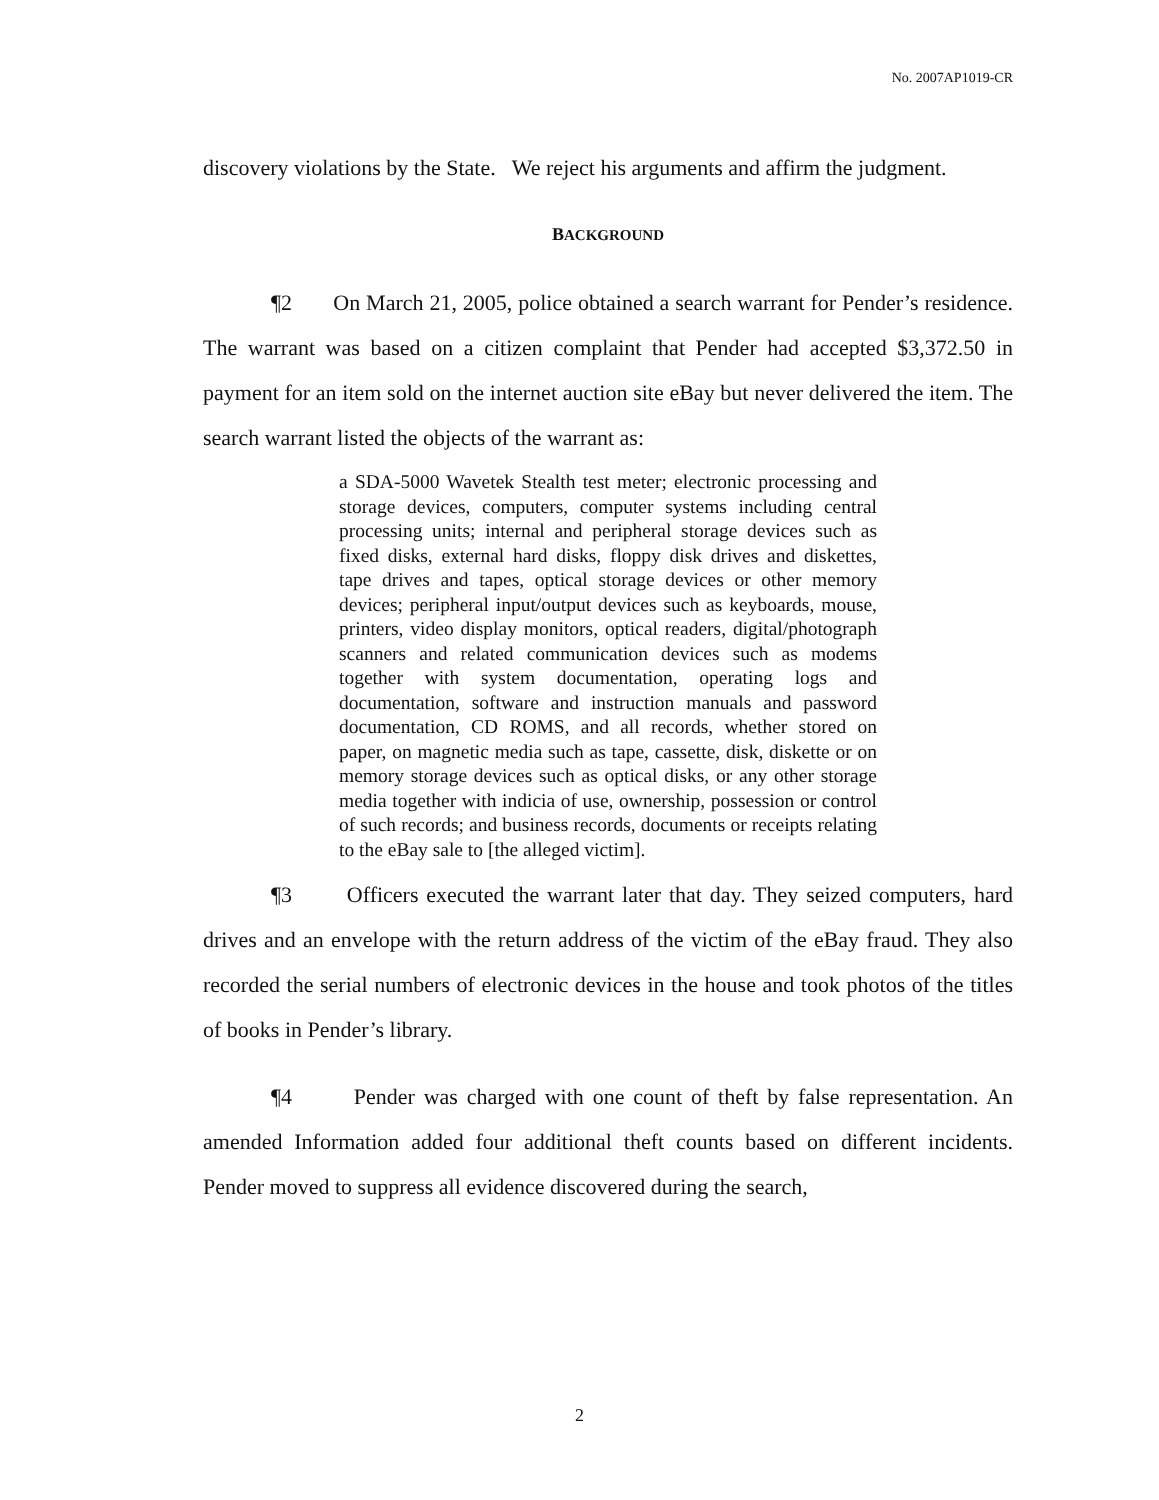No. 2007AP1019-CR
discovery violations by the State. We reject his arguments and affirm the judgment.
BACKGROUND
¶2 On March 21, 2005, police obtained a search warrant for Pender’s residence. The warrant was based on a citizen complaint that Pender had accepted $3,372.50 in payment for an item sold on the internet auction site eBay but never delivered the item. The search warrant listed the objects of the warrant as:
a SDA-5000 Wavetek Stealth test meter; electronic processing and storage devices, computers, computer systems including central processing units; internal and peripheral storage devices such as fixed disks, external hard disks, floppy disk drives and diskettes, tape drives and tapes, optical storage devices or other memory devices; peripheral input/output devices such as keyboards, mouse, printers, video display monitors, optical readers, digital/photograph scanners and related communication devices such as modems together with system documentation, operating logs and documentation, software and instruction manuals and password documentation, CD ROMS, and all records, whether stored on paper, on magnetic media such as tape, cassette, disk, diskette or on memory storage devices such as optical disks, or any other storage media together with indicia of use, ownership, possession or control of such records; and business records, documents or receipts relating to the eBay sale to [the alleged victim].
¶3 Officers executed the warrant later that day. They seized computers, hard drives and an envelope with the return address of the victim of the eBay fraud. They also recorded the serial numbers of electronic devices in the house and took photos of the titles of books in Pender’s library.
¶4 Pender was charged with one count of theft by false representation. An amended Information added four additional theft counts based on different incidents. Pender moved to suppress all evidence discovered during the search,
2